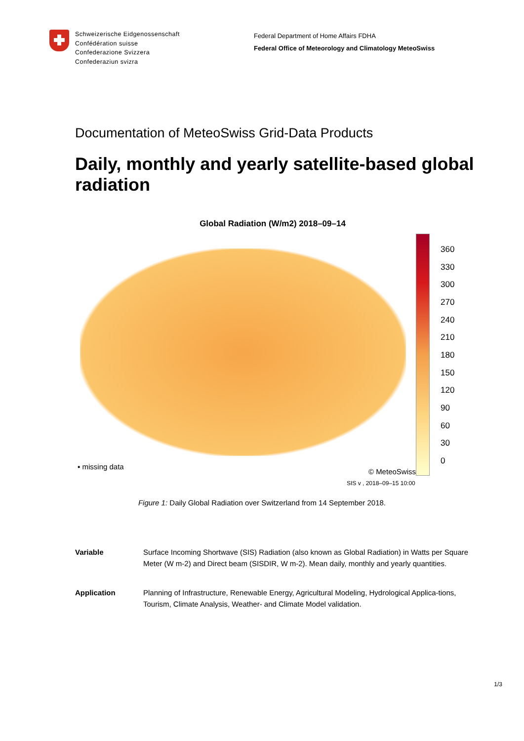Schweizerische Eidgenossenschaft
Confédération suisse
Confederazione Svizzera
Confederaziun svizra
Federal Department of Home Affairs FDHA
Federal Office of Meteorology and Climatology MeteoSwiss
Documentation of MeteoSwiss Grid-Data Products
Daily, monthly and yearly satellite-based global radiation
Global Radiation (W/m2) 2018–09–14
▪ missing data
© MeteoSwiss
360
330
300
270
240
210
180
150
120
90
60
30
0
SIS v , 2018–09–15 10:00
Figure 1: Daily Global Radiation over Switzerland from 14 September 2018.
Variable Surface Incoming Shortwave (SIS) Radiation (also known as Global Radiation) in Watts per Square Meter (W m-2) and Direct beam (SISDIR, W m-2). Mean daily, monthly and yearly quantities.
Application Planning of Infrastructure, Renewable Energy, Agricultural Modeling, Hydrological Applica-tions, Tourism, Climate Analysis, Weather- and Climate Model validation.
1/3